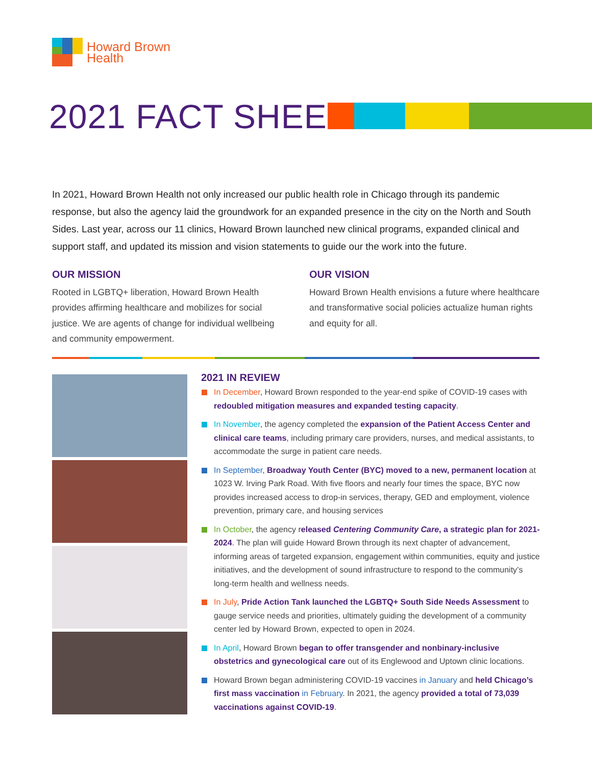Howard Brown
Health
2021 FACT SHEET
In 2021, Howard Brown Health not only increased our public health role in Chicago through its pandemic response, but also the agency laid the groundwork for an expanded presence in the city on the North and South Sides. Last year, across our 11 clinics, Howard Brown launched new clinical programs, expanded clinical and support staff, and updated its mission and vision statements to guide our the work into the future.
OUR MISSION
Rooted in LGBTQ+ liberation, Howard Brown Health provides affirming healthcare and mobilizes for social justice. We are agents of change for individual wellbeing and community empowerment.
OUR VISION
Howard Brown Health envisions a future where healthcare and transformative social policies actualize human rights and equity for all.
2021 IN REVIEW
In December, Howard Brown responded to the year-end spike of COVID-19 cases with redoubled mitigation measures and expanded testing capacity.
In November, the agency completed the expansion of the Patient Access Center and clinical care teams, including primary care providers, nurses, and medical assistants, to accommodate the surge in patient care needs.
In September, Broadway Youth Center (BYC) moved to a new, permanent location at 1023 W. Irving Park Road. With five floors and nearly four times the space, BYC now provides increased access to drop-in services, therapy, GED and employment, violence prevention, primary care, and housing services
In October, the agency released Centering Community Care, a strategic plan for 2021-2024. The plan will guide Howard Brown through its next chapter of advancement, informing areas of targeted expansion, engagement within communities, equity and justice initiatives, and the development of sound infrastructure to respond to the community’s long-term health and wellness needs.
In July, Pride Action Tank launched the LGBTQ+ South Side Needs Assessment to gauge service needs and priorities, ultimately guiding the development of a community center led by Howard Brown, expected to open in 2024.
In April, Howard Brown began to offer transgender and nonbinary-inclusive obstetrics and gynecological care out of its Englewood and Uptown clinic locations.
Howard Brown began administering COVID-19 vaccines in January and held Chicago’s first mass vaccination in February. In 2021, the agency provided a total of 73,039 vaccinations against COVID-19.